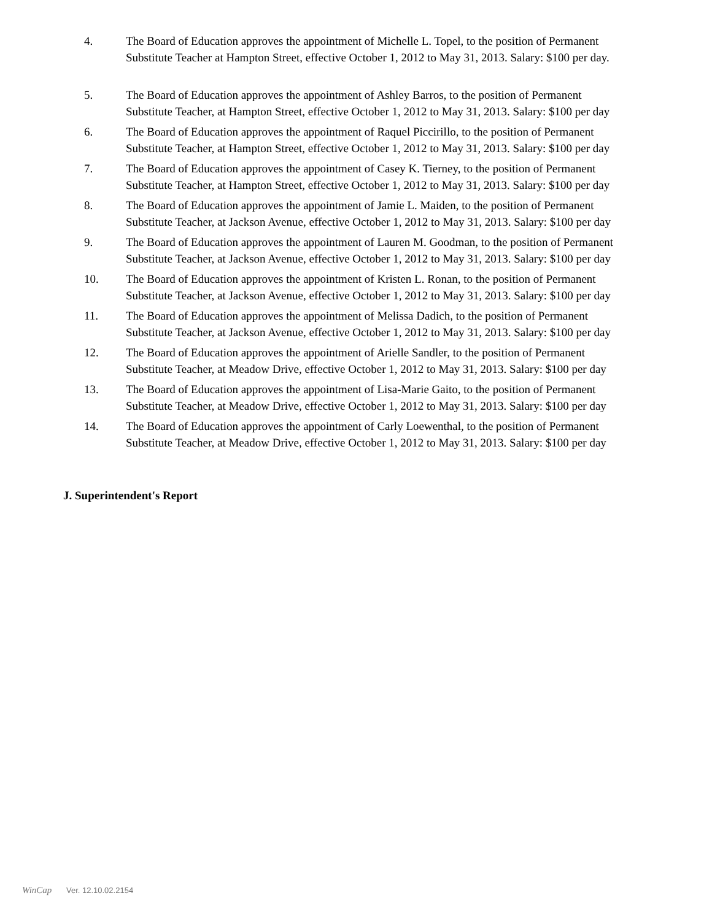4. The Board of Education approves the appointment of Michelle L. Topel, to the position of Permanent Substitute Teacher at Hampton Street, effective October 1, 2012 to May 31, 2013. Salary: $100 per day.
5. The Board of Education approves the appointment of Ashley Barros, to the position of Permanent Substitute Teacher, at Hampton Street, effective October 1, 2012 to May 31, 2013. Salary: $100 per day
6. The Board of Education approves the appointment of Raquel Piccirillo, to the position of Permanent Substitute Teacher, at Hampton Street, effective October 1, 2012 to May 31, 2013. Salary: $100 per day
7. The Board of Education approves the appointment of Casey K. Tierney, to the position of Permanent Substitute Teacher, at Hampton Street, effective October 1, 2012 to May 31, 2013. Salary: $100 per day
8. The Board of Education approves the appointment of Jamie L. Maiden, to the position of Permanent Substitute Teacher, at Jackson Avenue, effective October 1, 2012 to May 31, 2013. Salary: $100 per day
9. The Board of Education approves the appointment of Lauren M. Goodman, to the position of Permanent Substitute Teacher, at Jackson Avenue, effective October 1, 2012 to May 31, 2013. Salary: $100 per day
10. The Board of Education approves the appointment of Kristen L. Ronan, to the position of Permanent Substitute Teacher, at Jackson Avenue, effective October 1, 2012 to May 31, 2013. Salary: $100 per day
11. The Board of Education approves the appointment of Melissa Dadich, to the position of Permanent Substitute Teacher, at Jackson Avenue, effective October 1, 2012 to May 31, 2013. Salary: $100 per day
12. The Board of Education approves the appointment of Arielle Sandler, to the position of Permanent Substitute Teacher, at Meadow Drive, effective October 1, 2012 to May 31, 2013. Salary: $100 per day
13. The Board of Education approves the appointment of Lisa-Marie Gaito, to the position of Permanent Substitute Teacher, at Meadow Drive, effective October 1, 2012 to May 31, 2013. Salary: $100 per day
14. The Board of Education approves the appointment of Carly Loewenthal, to the position of Permanent Substitute Teacher, at Meadow Drive, effective October 1, 2012 to May 31, 2013. Salary: $100 per day
J. Superintendent's Report
WinCap Ver. 12.10.02.2154